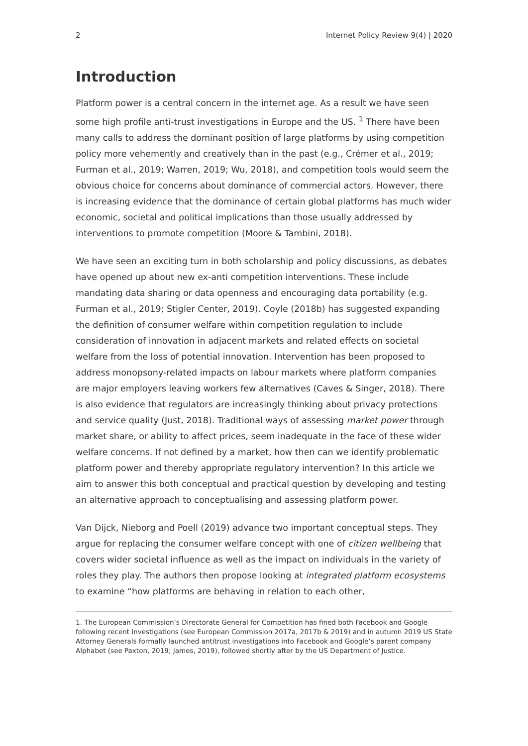2 Internet Policy Review 9(4) | 2020
Introduction
Platform power is a central concern in the internet age. As a result we have seen some high profile anti-trust investigations in Europe and the US. <sup>1</sup> There have been many calls to address the dominant position of large platforms by using competition policy more vehemently and creatively than in the past (e.g., Crémer et al., 2019; Furman et al., 2019; Warren, 2019; Wu, 2018), and competition tools would seem the obvious choice for concerns about dominance of commercial actors. However, there is increasing evidence that the dominance of certain global platforms has much wider economic, societal and political implications than those usually addressed by interventions to promote competition (Moore & Tambini, 2018).
We have seen an exciting turn in both scholarship and policy discussions, as debates have opened up about new ex-anti competition interventions. These include mandating data sharing or data openness and encouraging data portability (e.g. Furman et al., 2019; Stigler Center, 2019). Coyle (2018b) has suggested expanding the definition of consumer welfare within competition regulation to include consideration of innovation in adjacent markets and related effects on societal welfare from the loss of potential innovation. Intervention has been proposed to address monopsony-related impacts on labour markets where platform companies are major employers leaving workers few alternatives (Caves & Singer, 2018). There is also evidence that regulators are increasingly thinking about privacy protections and service quality (Just, 2018). Traditional ways of assessing market power through market share, or ability to affect prices, seem inadequate in the face of these wider welfare concerns. If not defined by a market, how then can we identify problematic platform power and thereby appropriate regulatory intervention? In this article we aim to answer this both conceptual and practical question by developing and testing an alternative approach to conceptualising and assessing platform power.
Van Dijck, Nieborg and Poell (2019) advance two important conceptual steps. They argue for replacing the consumer welfare concept with one of citizen wellbeing that covers wider societal influence as well as the impact on individuals in the variety of roles they play. The authors then propose looking at integrated platform ecosystems to examine “how platforms are behaving in relation to each other,
1. The European Commission’s Directorate General for Competition has fined both Facebook and Google following recent investigations (see European Commission 2017a, 2017b & 2019) and in autumn 2019 US State Attorney Generals formally launched antitrust investigations into Facebook and Google’s parent company Alphabet (see Paxton, 2019; James, 2019), followed shortly after by the US Department of Justice.